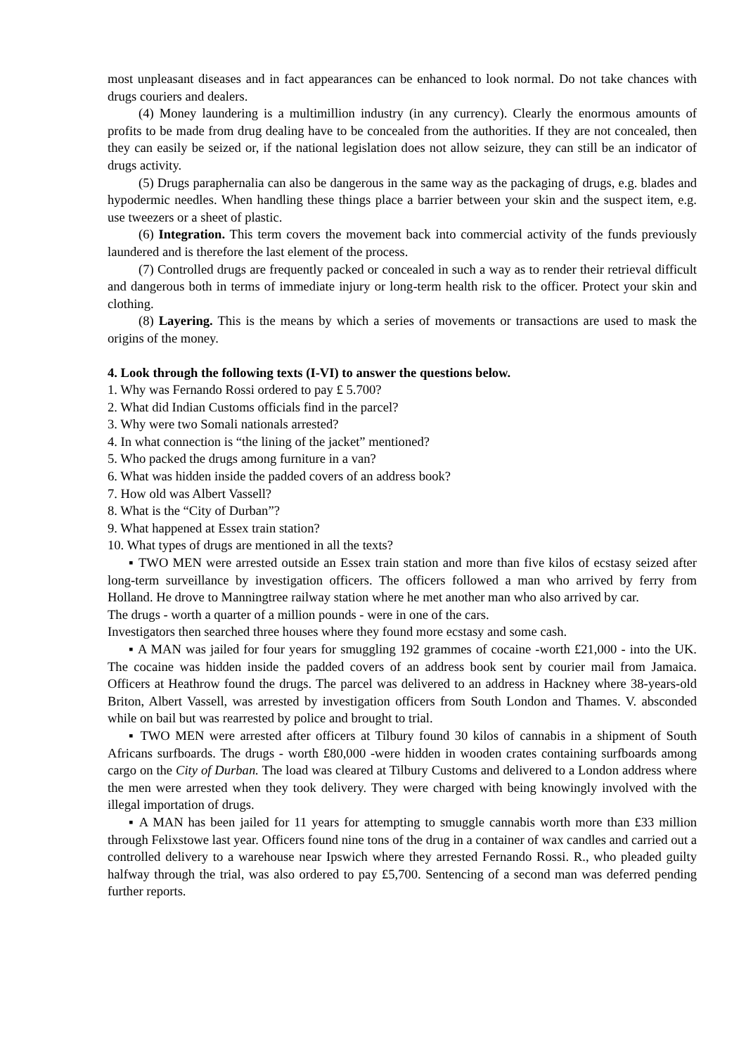most unpleasant diseases and in fact appearances can be enhanced to look normal. Do not take chances with drugs couriers and dealers.
(4) Money laundering is a multimillion industry (in any currency). Clearly the enormous amounts of profits to be made from drug dealing have to be concealed from the authorities. If they are not concealed, then they can easily be seized or, if the national legislation does not allow seizure, they can still be an indicator of drugs activity.
(5) Drugs paraphernalia can also be dangerous in the same way as the packaging of drugs, e.g. blades and hypodermic needles. When handling these things place a barrier between your skin and the suspect item, e.g. use tweezers or a sheet of plastic.
(6) Integration. This term covers the movement back into commercial activity of the funds previously laundered and is therefore the last element of the process.
(7) Controlled drugs are frequently packed or concealed in such a way as to render their retrieval difficult and dangerous both in terms of immediate injury or long-term health risk to the officer. Protect your skin and clothing.
(8) Layering. This is the means by which a series of movements or transactions are used to mask the origins of the money.
4. Look through the following texts (I-VI) to answer the questions below.
1. Why was Fernando Rossi ordered to pay £ 5.700?
2. What did Indian Customs officials find in the parcel?
3. Why were two Somali nationals arrested?
4. In what connection is “the lining of the jacket” mentioned?
5. Who packed the drugs among furniture in a van?
6. What was hidden inside the padded covers of an address book?
7. How old was Albert Vassell?
8. What is the “City of Durban”?
9. What happened at Essex train station?
10. What types of drugs are mentioned in all the texts?
▪ TWO MEN were arrested outside an Essex train station and more than five kilos of ecstasy seized after long-term surveillance by investigation officers. The officers followed a man who arrived by ferry from Holland. He drove to Manningtree railway station where he met another man who also arrived by car.
The drugs - worth a quarter of a million pounds - were in one of the cars.
Investigators then searched three houses where they found more ecstasy and some cash.
▪ A MAN was jailed for four years for smuggling 192 grammes of cocaine -worth £21,000 - into the UK. The cocaine was hidden inside the padded covers of an address book sent by courier mail from Jamaica. Officers at Heathrow found the drugs. The parcel was delivered to an address in Hackney where 38-years-old Briton, Albert Vassell, was arrested by investigation officers from South London and Thames. V. absconded while on bail but was rearrested by police and brought to trial.
▪ TWO MEN were arrested after officers at Tilbury found 30 kilos of cannabis in a shipment of South Africans surfboards. The drugs - worth £80,000 -were hidden in wooden crates containing surfboards among cargo on the City of Durban. The load was cleared at Tilbury Customs and delivered to a London address where the men were arrested when they took delivery. They were charged with being knowingly involved with the illegal importation of drugs.
▪ A MAN has been jailed for 11 years for attempting to smuggle cannabis worth more than £33 million through Felixstowe last year. Officers found nine tons of the drug in a container of wax candles and carried out a controlled delivery to a warehouse near Ipswich where they arrested Fernando Rossi. R., who pleaded guilty halfway through the trial, was also ordered to pay £5,700. Sentencing of a second man was deferred pending further reports.